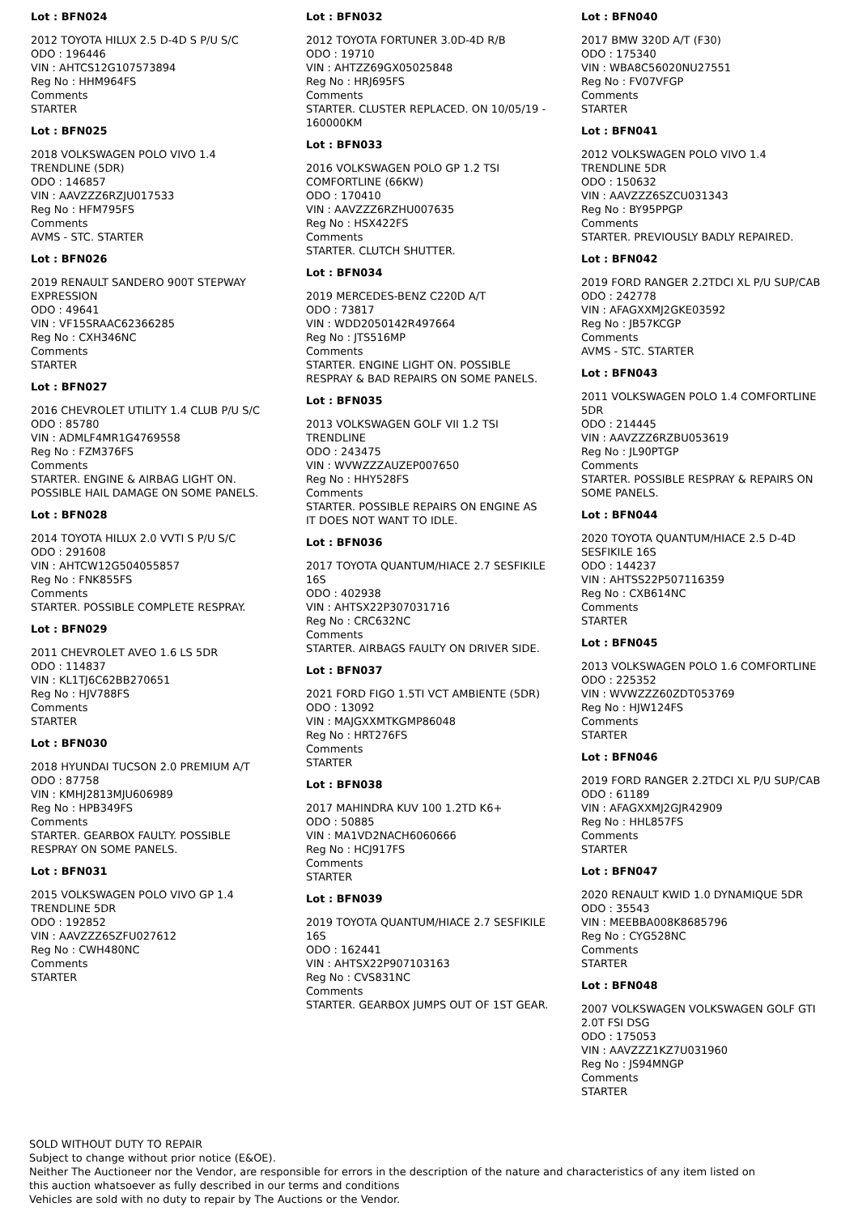Lot : BFN024
2012 TOYOTA HILUX 2.5 D-4D S P/U S/C
ODO : 196446
VIN : AHTCS12G107573894
Reg No : HHM964FS
Comments
STARTER
Lot : BFN025
2018 VOLKSWAGEN POLO VIVO 1.4 TRENDLINE (5DR)
ODO : 146857
VIN : AAVZZZ6RZJU017533
Reg No : HFM795FS
Comments
AVMS - STC. STARTER
Lot : BFN026
2019 RENAULT SANDERO 900T STEPWAY EXPRESSION
ODO : 49641
VIN : VF15SRAAC62366285
Reg No : CXH346NC
Comments
STARTER
Lot : BFN027
2016 CHEVROLET UTILITY 1.4 CLUB P/U S/C
ODO : 85780
VIN : ADMLF4MR1G4769558
Reg No : FZM376FS
Comments
STARTER. ENGINE & AIRBAG LIGHT ON. POSSIBLE HAIL DAMAGE ON SOME PANELS.
Lot : BFN028
2014 TOYOTA HILUX 2.0 VVTI S P/U S/C
ODO : 291608
VIN : AHTCW12G504055857
Reg No : FNK855FS
Comments
STARTER. POSSIBLE COMPLETE RESPRAY.
Lot : BFN029
2011 CHEVROLET AVEO 1.6 LS 5DR
ODO : 114837
VIN : KL1TJ6C62BB270651
Reg No : HJV788FS
Comments
STARTER
Lot : BFN030
2018 HYUNDAI TUCSON 2.0 PREMIUM A/T
ODO : 87758
VIN : KMHJ2813MJU606989
Reg No : HPB349FS
Comments
STARTER. GEARBOX FAULTY. POSSIBLE RESPRAY ON SOME PANELS.
Lot : BFN031
2015 VOLKSWAGEN POLO VIVO GP 1.4 TRENDLINE 5DR
ODO : 192852
VIN : AAVZZZ6SZFU027612
Reg No : CWH480NC
Comments
STARTER
Lot : BFN032
2012 TOYOTA FORTUNER 3.0D-4D R/B
ODO : 19710
VIN : AHTZZ69GX05025848
Reg No : HRJ695FS
Comments
STARTER. CLUSTER REPLACED. ON 10/05/19 - 160000KM
Lot : BFN033
2016 VOLKSWAGEN POLO GP 1.2 TSI COMFORTLINE (66KW)
ODO : 170410
VIN : AAVZZZ6RZHU007635
Reg No : HSX422FS
Comments
STARTER. CLUTCH SHUTTER.
Lot : BFN034
2019 MERCEDES-BENZ C220D A/T
ODO : 73817
VIN : WDD2050142R497664
Reg No : JTS516MP
Comments
STARTER. ENGINE LIGHT ON. POSSIBLE RESPRAY & BAD REPAIRS ON SOME PANELS.
Lot : BFN035
2013 VOLKSWAGEN GOLF VII 1.2 TSI TRENDLINE
ODO : 243475
VIN : WVWZZZAUZEP007650
Reg No : HHY528FS
Comments
STARTER. POSSIBLE REPAIRS ON ENGINE AS IT DOES NOT WANT TO IDLE.
Lot : BFN036
2017 TOYOTA QUANTUM/HIACE 2.7 SESFIKILE 16S
ODO : 402938
VIN : AHTSX22P307031716
Reg No : CRC632NC
Comments
STARTER. AIRBAGS FAULTY ON DRIVER SIDE.
Lot : BFN037
2021 FORD FIGO 1.5TI VCT AMBIENTE (5DR)
ODO : 13092
VIN : MAJGXXMTKGMP86048
Reg No : HRT276FS
Comments
STARTER
Lot : BFN038
2017 MAHINDRA KUV 100 1.2TD K6+
ODO : 50885
VIN : MA1VD2NACH6060666
Reg No : HCJ917FS
Comments
STARTER
Lot : BFN039
2019 TOYOTA QUANTUM/HIACE 2.7 SESFIKILE 16S
ODO : 162441
VIN : AHTSX22P907103163
Reg No : CVS831NC
Comments
STARTER. GEARBOX JUMPS OUT OF 1ST GEAR.
Lot : BFN040
2017 BMW 320D A/T (F30)
ODO : 175340
VIN : WBA8C56020NU27551
Reg No : FV07VFGP
Comments
STARTER
Lot : BFN041
2012 VOLKSWAGEN POLO VIVO 1.4 TRENDLINE 5DR
ODO : 150632
VIN : AAVZZZ6SZCU031343
Reg No : BY95PPGP
Comments
STARTER. PREVIOUSLY BADLY REPAIRED.
Lot : BFN042
2019 FORD RANGER 2.2TDCI XL P/U SUP/CAB
ODO : 242778
VIN : AFAGXXMJ2GKE03592
Reg No : JB57KCGP
Comments
AVMS - STC. STARTER
Lot : BFN043
2011 VOLKSWAGEN POLO 1.4 COMFORTLINE 5DR
ODO : 214445
VIN : AAVZZZ6RZBU053619
Reg No : JL90PTGP
Comments
STARTER. POSSIBLE RESPRAY & REPAIRS ON SOME PANELS.
Lot : BFN044
2020 TOYOTA QUANTUM/HIACE 2.5 D-4D SESFIKILE 16S
ODO : 144237
VIN : AHTSS22P507116359
Reg No : CXB614NC
Comments
STARTER
Lot : BFN045
2013 VOLKSWAGEN POLO 1.6 COMFORTLINE
ODO : 225352
VIN : WVWZZZ60ZDT053769
Reg No : HJW124FS
Comments
STARTER
Lot : BFN046
2019 FORD RANGER 2.2TDCI XL P/U SUP/CAB
ODO : 61189
VIN : AFAGXXMJ2GJR42909
Reg No : HHL857FS
Comments
STARTER
Lot : BFN047
2020 RENAULT KWID 1.0 DYNAMIQUE 5DR
ODO : 35543
VIN : MEEBBA008K8685796
Reg No : CYG528NC
Comments
STARTER
Lot : BFN048
2007 VOLKSWAGEN VOLKSWAGEN GOLF GTI 2.0T FSI DSG
ODO : 175053
VIN : AAVZZZ1KZ7U031960
Reg No : JS94MNGP
Comments
STARTER
SOLD WITHOUT DUTY TO REPAIR
Subject to change without prior notice (E&OE).
Neither The Auctioneer nor the Vendor, are responsible for errors in the description of the nature and characteristics of any item listed on this auction whatsoever as fully described in our terms and conditions
Vehicles are sold with no duty to repair by The Auctions or the Vendor.